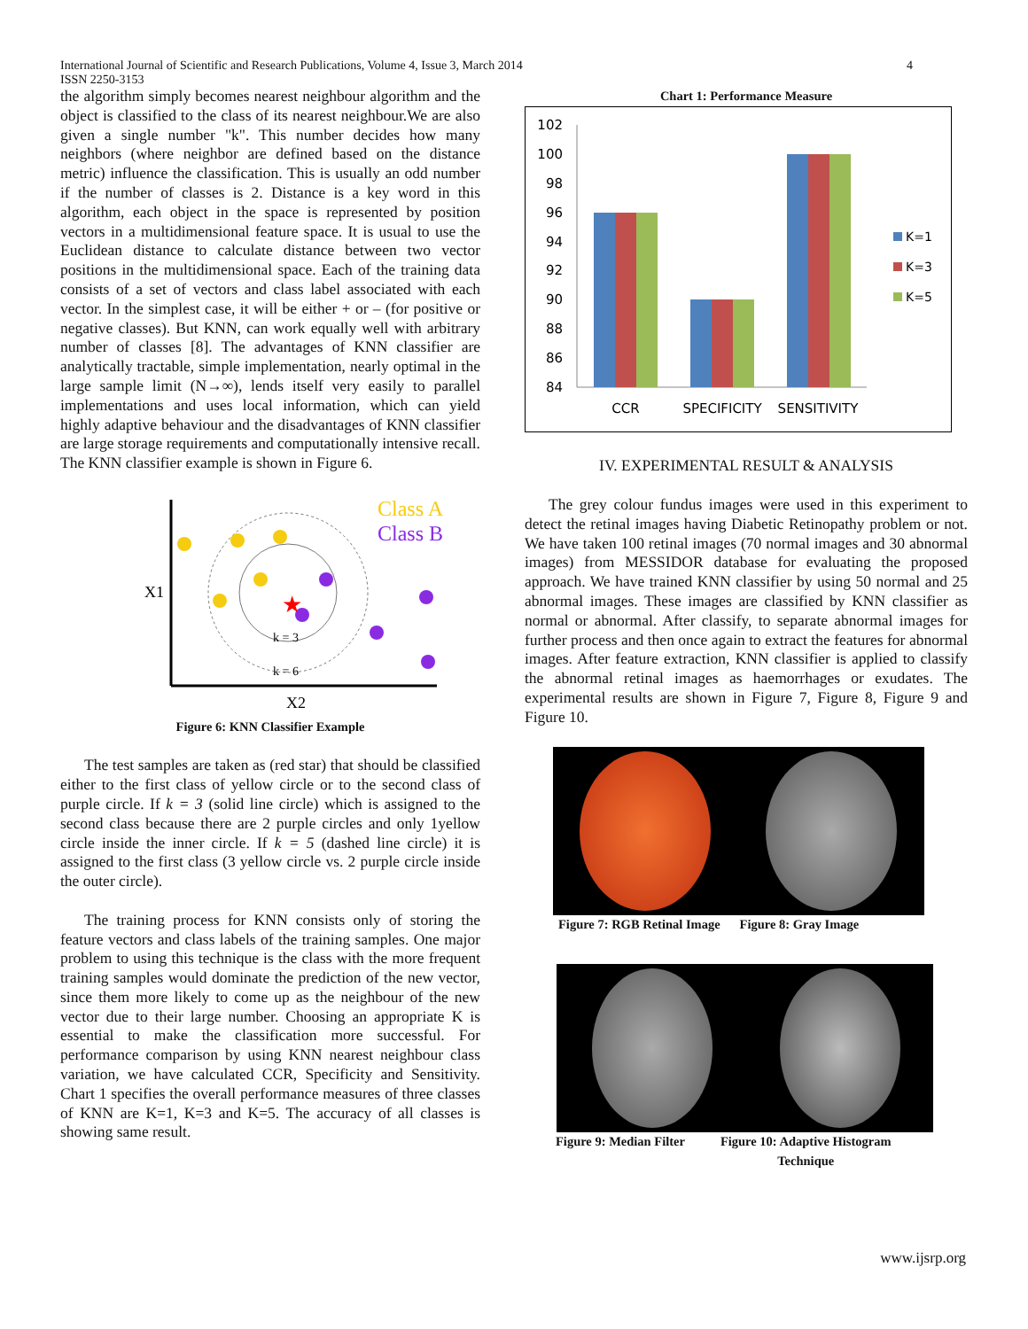International Journal of Scientific and Research Publications, Volume 4, Issue 3, March 2014
ISSN 2250-3153 4
the algorithm simply becomes nearest neighbour algorithm and the object is classified to the class of its nearest neighbour.We are also given a single number "k". This number decides how many neighbors (where neighbor are defined based on the distance metric) influence the classification. This is usually an odd number if the number of classes is 2. Distance is a key word in this algorithm, each object in the space is represented by position vectors in a multidimensional feature space. It is usual to use the Euclidean distance to calculate distance between two vector positions in the multidimensional space. Each of the training data consists of a set of vectors and class label associated with each vector. In the simplest case, it will be either + or – (for positive or negative classes). But KNN, can work equally well with arbitrary number of classes [8]. The advantages of KNN classifier are analytically tractable, simple implementation, nearly optimal in the large sample limit (N→∞), lends itself very easily to parallel implementations and uses local information, which can yield highly adaptive behaviour and the disadvantages of KNN classifier are large storage requirements and computationally intensive recall. The KNN classifier example is shown in Figure 6.
★
Class A
Class B
X1
X2
k = 3
k = 6
Figure 6: KNN Classifier Example
The test samples are taken as (red star) that should be classified either to the first class of yellow circle or to the second class of purple circle. If k = 3 (solid line circle) which is assigned to the second class because there are 2 purple circles and only 1yellow circle inside the inner circle. If k = 5 (dashed line circle) it is assigned to the first class (3 yellow circle vs. 2 purple circle inside the outer circle).
The training process for KNN consists only of storing the feature vectors and class labels of the training samples. One major problem to using this technique is the class with the more frequent training samples would dominate the prediction of the new vector, since them more likely to come up as the neighbour of the new vector due to their large number. Choosing an appropriate K is essential to make the classification more successful. For performance comparison by using KNN nearest neighbour class variation, we have calculated CCR, Specificity and Sensitivity. Chart 1 specifies the overall performance measures of three classes of KNN are K=1, K=3 and K=5. The accuracy of all classes is showing same result.
Chart 1: Performance Measure
102
100
98
96
94
92
90
88
86
84
CCR
SPECIFICITY
SENSITIVITY
K=1
K=3
K=5
IV. EXPERIMENTAL RESULT & ANALYSIS
The grey colour fundus images were used in this experiment to detect the retinal images having Diabetic Retinopathy problem or not. We have taken 100 retinal images (70 normal images and 30 abnormal images) from MESSIDOR database for evaluating the proposed approach. We have trained KNN classifier by using 50 normal and 25 abnormal images. These images are classified by KNN classifier as normal or abnormal. After classify, to separate abnormal images for further process and then once again to extract the features for abnormal images. After feature extraction, KNN classifier is applied to classify the abnormal retinal images as haemorrhages or exudates. The experimental results are shown in Figure 7, Figure 8, Figure 9 and Figure 10.
Figure 7: RGB Retinal Image Figure 8: Gray Image
Figure 9: Median Filter Figure 10: Adaptive Histogram
Technique
www.ijsrp.org